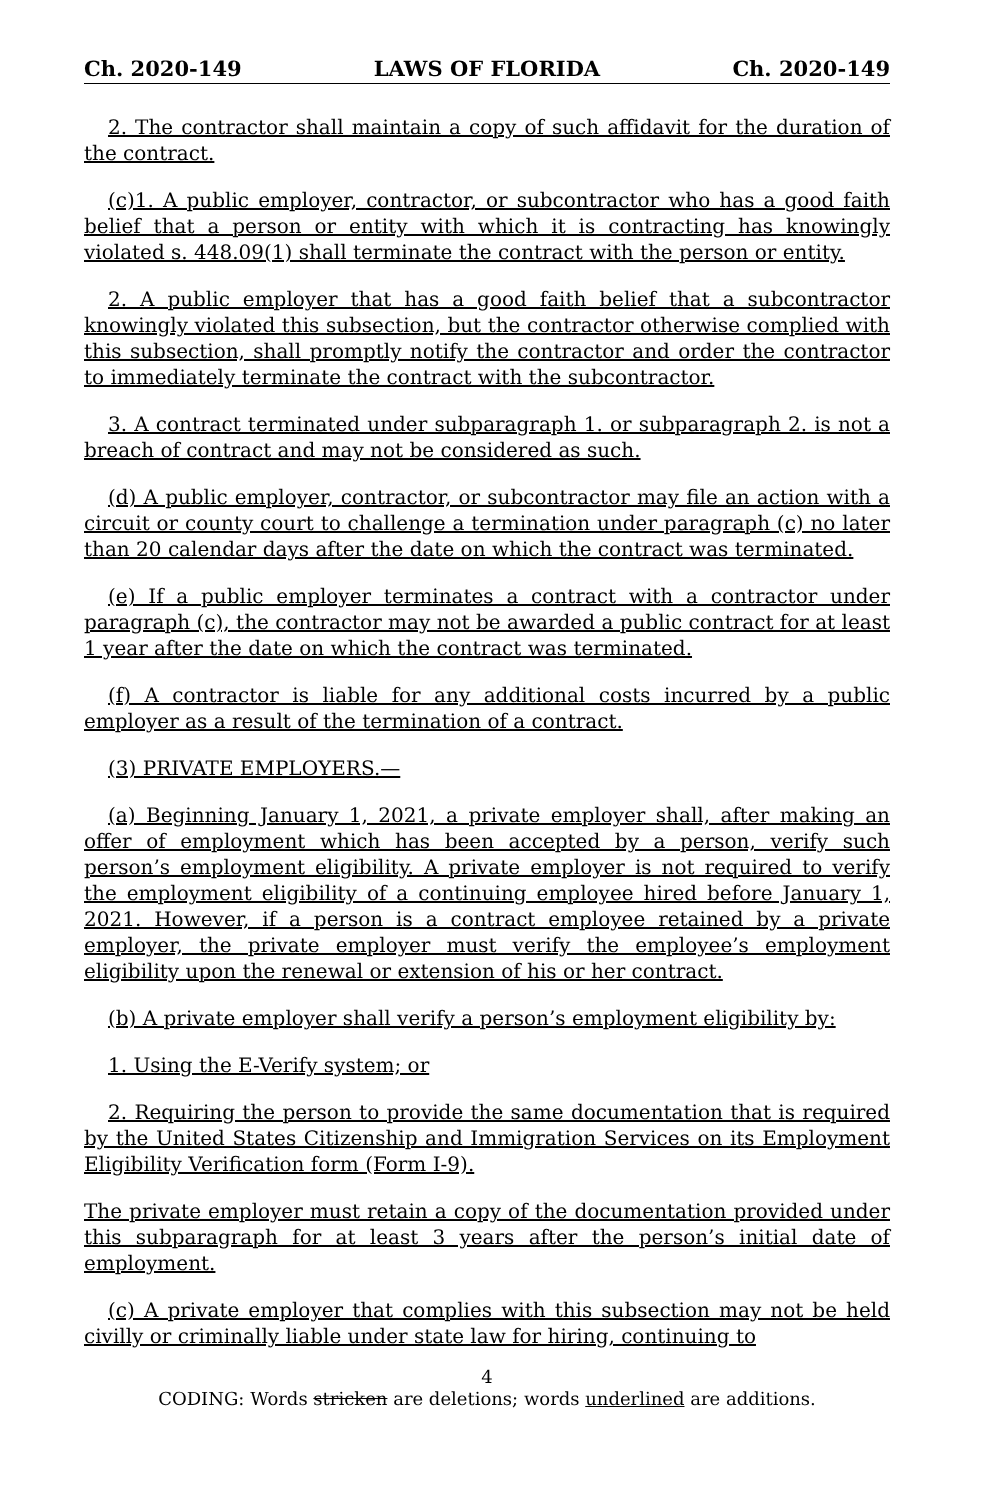Ch. 2020-149 LAWS OF FLORIDA Ch. 2020-149
2. The contractor shall maintain a copy of such affidavit for the duration of the contract.
(c)1. A public employer, contractor, or subcontractor who has a good faith belief that a person or entity with which it is contracting has knowingly violated s. 448.09(1) shall terminate the contract with the person or entity.
2. A public employer that has a good faith belief that a subcontractor knowingly violated this subsection, but the contractor otherwise complied with this subsection, shall promptly notify the contractor and order the contractor to immediately terminate the contract with the subcontractor.
3. A contract terminated under subparagraph 1. or subparagraph 2. is not a breach of contract and may not be considered as such.
(d) A public employer, contractor, or subcontractor may file an action with a circuit or county court to challenge a termination under paragraph (c) no later than 20 calendar days after the date on which the contract was terminated.
(e) If a public employer terminates a contract with a contractor under paragraph (c), the contractor may not be awarded a public contract for at least 1 year after the date on which the contract was terminated.
(f) A contractor is liable for any additional costs incurred by a public employer as a result of the termination of a contract.
(3) PRIVATE EMPLOYERS.—
(a) Beginning January 1, 2021, a private employer shall, after making an offer of employment which has been accepted by a person, verify such person’s employment eligibility. A private employer is not required to verify the employment eligibility of a continuing employee hired before January 1, 2021. However, if a person is a contract employee retained by a private employer, the private employer must verify the employee’s employment eligibility upon the renewal or extension of his or her contract.
(b) A private employer shall verify a person’s employment eligibility by:
1. Using the E-Verify system; or
2. Requiring the person to provide the same documentation that is required by the United States Citizenship and Immigration Services on its Employment Eligibility Verification form (Form I-9).
The private employer must retain a copy of the documentation provided under this subparagraph for at least 3 years after the person’s initial date of employment.
(c) A private employer that complies with this subsection may not be held civilly or criminally liable under state law for hiring, continuing to
4
CODING: Words stricken are deletions; words underlined are additions.